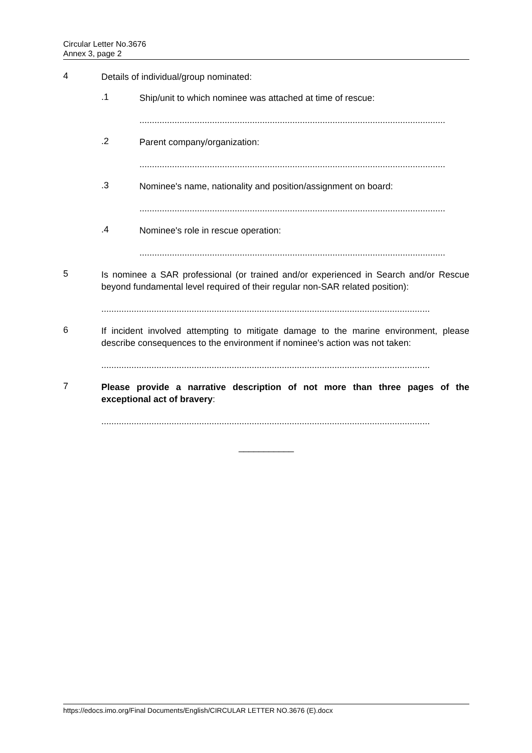Circular Letter No.3676
Annex 3, page 2
4
Details of individual/group nominated:
.1
Ship/unit to which nominee was attached at time of rescue:
..........................................................................................................................
.2
Parent company/organization:
..........................................................................................................................
.3
Nominee's name, nationality and position/assignment on board:
..........................................................................................................................
.4
Nominee's role in rescue operation:
..........................................................................................................................
5
Is nominee a SAR professional (or trained and/or experienced in Search and/or Rescue beyond fundamental level required of their regular non-SAR related position):
...................................................................................................................................
6
If incident involved attempting to mitigate damage to the marine environment, please describe consequences to the environment if nominee's action was not taken:
...................................................................................................................................
7
Please provide a narrative description of not more than three pages of the exceptional act of bravery:
...................................................................................................................................
___________
https://edocs.imo.org/Final Documents/English/CIRCULAR LETTER NO.3676 (E).docx